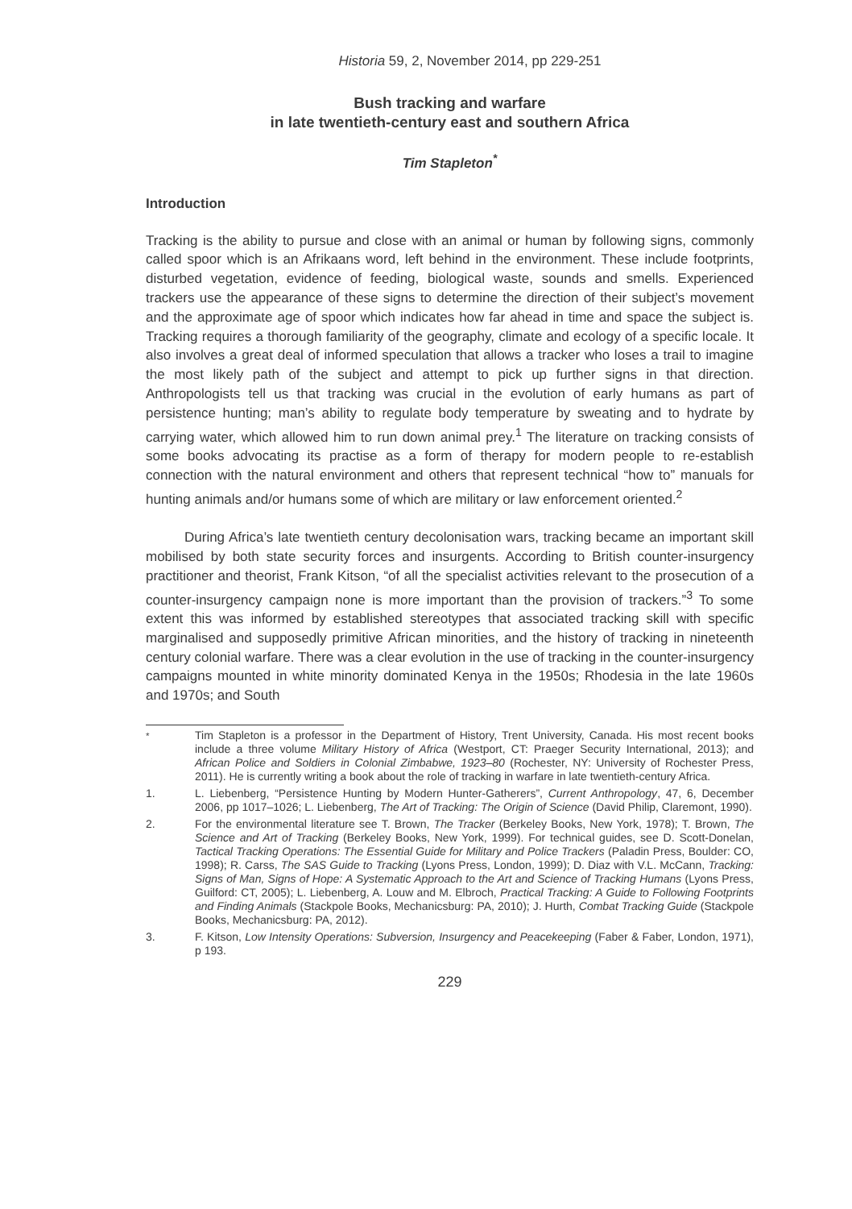Historia 59, 2, November 2014, pp 229-251
Bush tracking and warfare
in late twentieth-century east and southern Africa
Tim Stapleton<sup>*</sup>
Introduction
Tracking is the ability to pursue and close with an animal or human by following signs, commonly called spoor which is an Afrikaans word, left behind in the environment. These include footprints, disturbed vegetation, evidence of feeding, biological waste, sounds and smells. Experienced trackers use the appearance of these signs to determine the direction of their subject’s movement and the approximate age of spoor which indicates how far ahead in time and space the subject is. Tracking requires a thorough familiarity of the geography, climate and ecology of a specific locale. It also involves a great deal of informed speculation that allows a tracker who loses a trail to imagine the most likely path of the subject and attempt to pick up further signs in that direction. Anthropologists tell us that tracking was crucial in the evolution of early humans as part of persistence hunting; man’s ability to regulate body temperature by sweating and to hydrate by carrying water, which allowed him to run down animal prey.<sup>1</sup> The literature on tracking consists of some books advocating its practise as a form of therapy for modern people to re-establish connection with the natural environment and others that represent technical “how to” manuals for hunting animals and/or humans some of which are military or law enforcement oriented.<sup>2</sup>
During Africa’s late twentieth century decolonisation wars, tracking became an important skill mobilised by both state security forces and insurgents. According to British counter-insurgency practitioner and theorist, Frank Kitson, “of all the specialist activities relevant to the prosecution of a counter-insurgency campaign none is more important than the provision of trackers.”<sup>3</sup> To some extent this was informed by established stereotypes that associated tracking skill with specific marginalised and supposedly primitive African minorities, and the history of tracking in nineteenth century colonial warfare. There was a clear evolution in the use of tracking in the counter-insurgency campaigns mounted in white minority dominated Kenya in the 1950s; Rhodesia in the late 1960s and 1970s; and South
<sup>*</sup> Tim Stapleton is a professor in the Department of History, Trent University, Canada. His most recent books include a three volume Military History of Africa (Westport, CT: Praeger Security International, 2013); and African Police and Soldiers in Colonial Zimbabwe, 1923–80 (Rochester, NY: University of Rochester Press, 2011). He is currently writing a book about the role of tracking in warfare in late twentieth-century Africa.
1. L. Liebenberg, “Persistence Hunting by Modern Hunter-Gatherers”, Current Anthropology, 47, 6, December 2006, pp 1017–1026; L. Liebenberg, The Art of Tracking: The Origin of Science (David Philip, Claremont, 1990).
2. For the environmental literature see T. Brown, The Tracker (Berkeley Books, New York, 1978); T. Brown, The Science and Art of Tracking (Berkeley Books, New York, 1999). For technical guides, see D. Scott-Donelan, Tactical Tracking Operations: The Essential Guide for Military and Police Trackers (Paladin Press, Boulder: CO, 1998); R. Carss, The SAS Guide to Tracking (Lyons Press, London, 1999); D. Diaz with V.L. McCann, Tracking: Signs of Man, Signs of Hope: A Systematic Approach to the Art and Science of Tracking Humans (Lyons Press, Guilford: CT, 2005); L. Liebenberg, A. Louw and M. Elbroch, Practical Tracking: A Guide to Following Footprints and Finding Animals (Stackpole Books, Mechanicsburg: PA, 2010); J. Hurth, Combat Tracking Guide (Stackpole Books, Mechanicsburg: PA, 2012).
3. F. Kitson, Low Intensity Operations: Subversion, Insurgency and Peacekeeping (Faber & Faber, London, 1971), p 193.
229